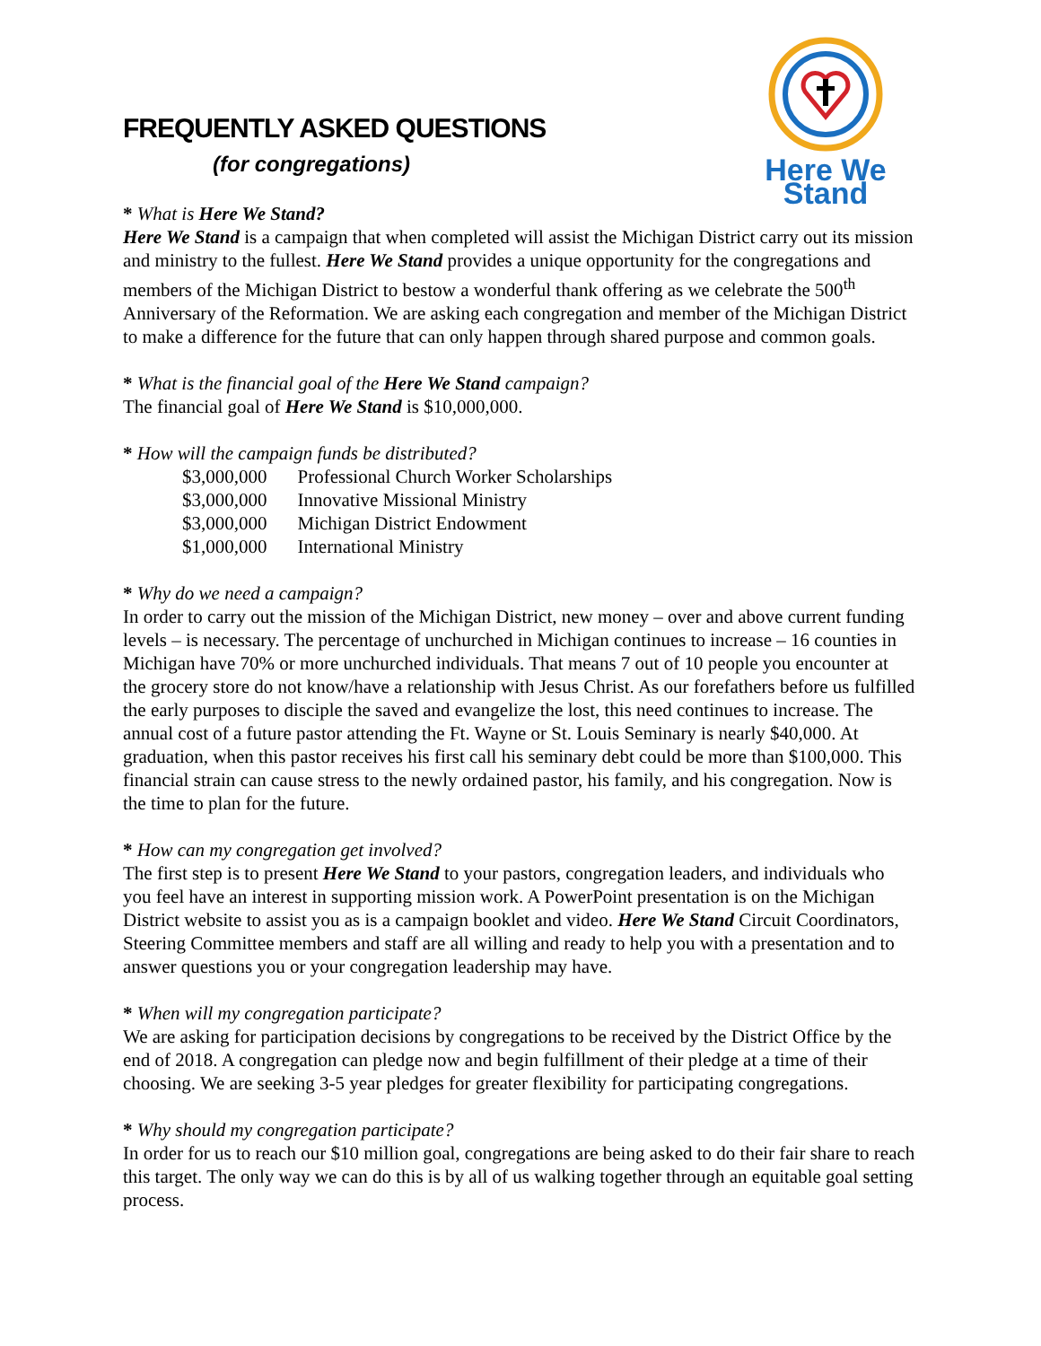FREQUENTLY ASKED QUESTIONS
(for congregations)
Here We Stand
* What is Here We Stand?
Here We Stand is a campaign that when completed will assist the Michigan District carry out its mission and ministry to the fullest. Here We Stand provides a unique opportunity for the congregations and members of the Michigan District to bestow a wonderful thank offering as we celebrate the 500<sup>th</sup> Anniversary of the Reformation. We are asking each congregation and member of the Michigan District to make a difference for the future that can only happen through shared purpose and common goals.
* What is the financial goal of the Here We Stand campaign?
The financial goal of Here We Stand is $10,000,000.
* How will the campaign funds be distributed?
| $3,000,000 | Professional Church Worker Scholarships |
| $3,000,000 | Innovative Missional Ministry |
| $3,000,000 | Michigan District Endowment |
| $1,000,000 | International Ministry |
* Why do we need a campaign?
In order to carry out the mission of the Michigan District, new money – over and above current funding levels – is necessary. The percentage of unchurched in Michigan continues to increase – 16 counties in Michigan have 70% or more unchurched individuals. That means 7 out of 10 people you encounter at the grocery store do not know/have a relationship with Jesus Christ. As our forefathers before us fulfilled the early purposes to disciple the saved and evangelize the lost, this need continues to increase. The annual cost of a future pastor attending the Ft. Wayne or St. Louis Seminary is nearly $40,000. At graduation, when this pastor receives his first call his seminary debt could be more than $100,000. This financial strain can cause stress to the newly ordained pastor, his family, and his congregation. Now is the time to plan for the future.
* How can my congregation get involved?
The first step is to present Here We Stand to your pastors, congregation leaders, and individuals who you feel have an interest in supporting mission work. A PowerPoint presentation is on the Michigan District website to assist you as is a campaign booklet and video. Here We Stand Circuit Coordinators, Steering Committee members and staff are all willing and ready to help you with a presentation and to answer questions you or your congregation leadership may have.
* When will my congregation participate?
We are asking for participation decisions by congregations to be received by the District Office by the end of 2018. A congregation can pledge now and begin fulfillment of their pledge at a time of their choosing. We are seeking 3-5 year pledges for greater flexibility for participating congregations.
* Why should my congregation participate?
In order for us to reach our $10 million goal, congregations are being asked to do their fair share to reach this target. The only way we can do this is by all of us walking together through an equitable goal setting process.